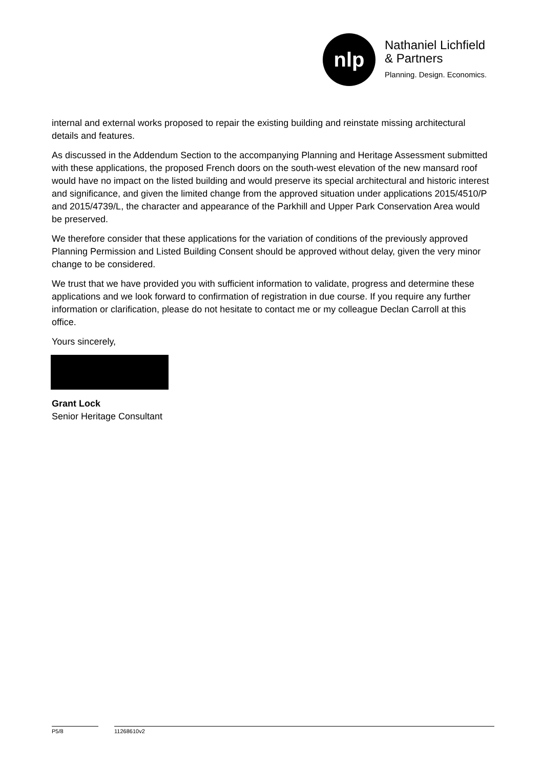nlp
Nathaniel Lichfield
& Partners
Planning. Design. Economics.
internal and external works proposed to repair the existing building and reinstate missing architectural details and features.
As discussed in the Addendum Section to the accompanying Planning and Heritage Assessment submitted with these applications, the proposed French doors on the south-west elevation of the new mansard roof would have no impact on the listed building and would preserve its special architectural and historic interest and significance, and given the limited change from the approved situation under applications 2015/4510/P and 2015/4739/L, the character and appearance of the Parkhill and Upper Park Conservation Area would be preserved.
We therefore consider that these applications for the variation of conditions of the previously approved Planning Permission and Listed Building Consent should be approved without delay, given the very minor change to be considered.
We trust that we have provided you with sufficient information to validate, progress and determine these applications and we look forward to confirmation of registration in due course. If you require any further information or clarification, please do not hesitate to contact me or my colleague Declan Carroll at this office.
Yours sincerely,
Grant Lock
Senior Heritage Consultant
P5/8 11268610v2